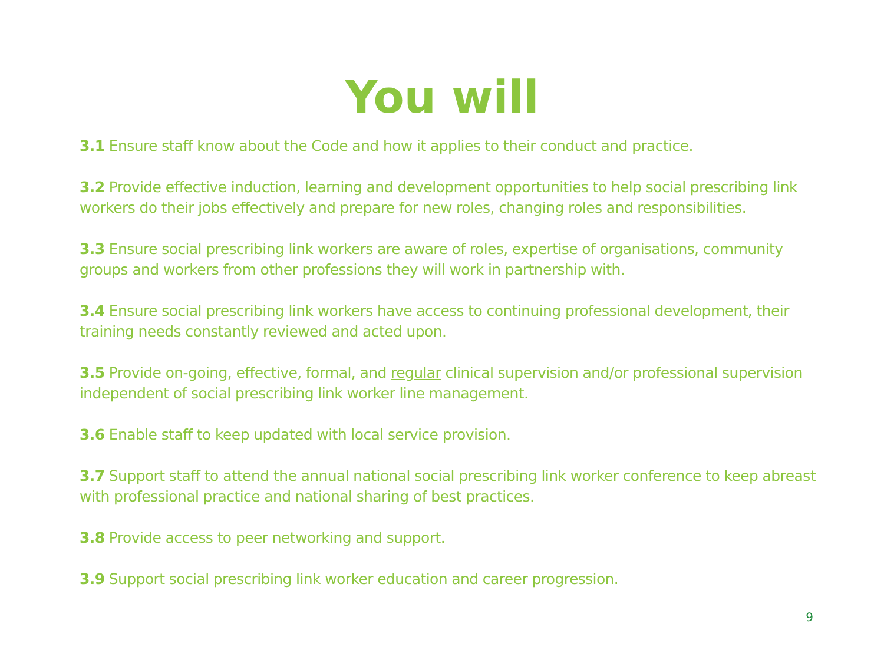You will
3.1 Ensure staff know about the Code and how it applies to their conduct and practice.
3.2 Provide effective induction, learning and development opportunities to help social prescribing link workers do their jobs effectively and prepare for new roles, changing roles and responsibilities.
3.3 Ensure social prescribing link workers are aware of roles, expertise of organisations, community groups and workers from other professions they will work in partnership with.
3.4 Ensure social prescribing link workers have access to continuing professional development, their training needs constantly reviewed and acted upon.
3.5 Provide on-going, effective, formal, and regular clinical supervision and/or professional supervision independent of social prescribing link worker line management.
3.6 Enable staff to keep updated with local service provision.
3.7 Support staff to attend the annual national social prescribing link worker conference to keep abreast with professional practice and national sharing of best practices.
3.8 Provide access to peer networking and support.
3.9 Support social prescribing link worker education and career progression.
9